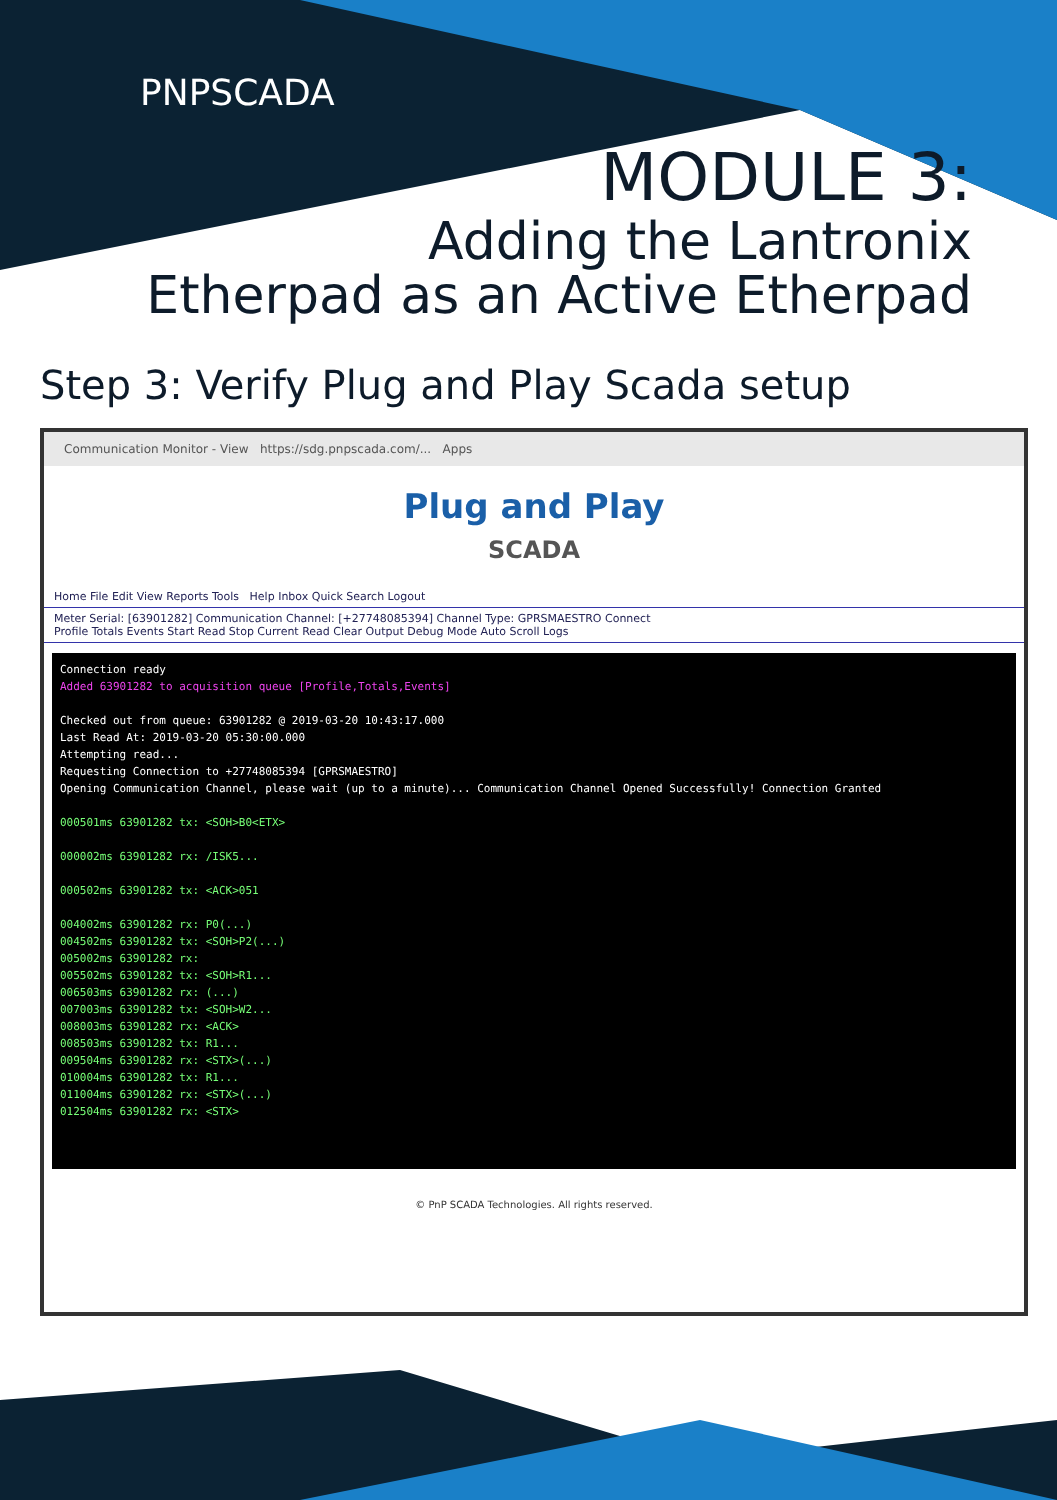PNPSCADA
MODULE 3:
Adding the Lantronix
Etherpad as an Active Etherpad
Step 3: Verify Plug and Play Scada setup
Communication Monitor - View https://sdg.pnpscada.com/... Apps
Plug and Play
SCADA
Home File Edit View Reports Tools Help Inbox Quick Search Logout
Meter Serial: [63901282] Communication Channel: [+27748085394] Channel Type: GPRSMAESTRO Connect
Profile Totals Events Start Read Stop Current Read Clear Output Debug Mode Auto Scroll Logs
Connection ready
Added 63901282 to acquisition queue [Profile,Totals,Events]
Checked out from queue: 63901282 @ 2019-03-20 10:43:17.000
Last Read At: 2019-03-20 05:30:00.000
Attempting read...
Requesting Connection to +27748085394 [GPRSMAESTRO]
Opening Communication Channel, please wait (up to a minute)... Communication Channel Opened Successfully! Connection Granted
000501ms 63901282 tx: <SOH>B0<ETX>
000002ms 63901282 rx: /ISK5...
000502ms 63901282 tx: <ACK>051
004002ms 63901282 rx: P0(...)
004502ms 63901282 tx: <SOH>P2(...)
005002ms 63901282 rx:
005502ms 63901282 tx: <SOH>R1...
006503ms 63901282 rx: (...)
007003ms 63901282 tx: <SOH>W2...
008003ms 63901282 rx: <ACK>
008503ms 63901282 tx: R1...
009504ms 63901282 rx: <STX>(...)
010004ms 63901282 tx: R1...
011004ms 63901282 rx: <STX>(...)
012504ms 63901282 rx: <STX>
© PnP SCADA Technologies. All rights reserved.